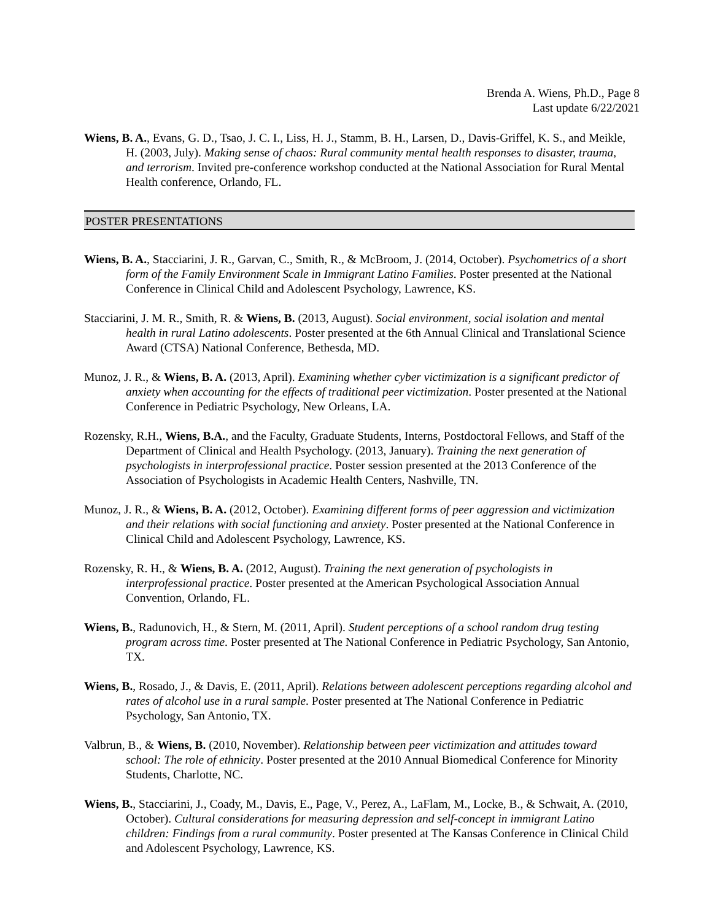Brenda A. Wiens, Ph.D., Page 8
Last update 6/22/2021
Wiens, B. A., Evans, G. D., Tsao, J. C. I., Liss, H. J., Stamm, B. H., Larsen, D., Davis-Griffel, K. S., and Meikle, H. (2003, July). Making sense of chaos: Rural community mental health responses to disaster, trauma, and terrorism. Invited pre-conference workshop conducted at the National Association for Rural Mental Health conference, Orlando, FL.
POSTER PRESENTATIONS
Wiens, B. A., Stacciarini, J. R., Garvan, C., Smith, R., & McBroom, J. (2014, October). Psychometrics of a short form of the Family Environment Scale in Immigrant Latino Families. Poster presented at the National Conference in Clinical Child and Adolescent Psychology, Lawrence, KS.
Stacciarini, J. M. R., Smith, R. & Wiens, B. (2013, August). Social environment, social isolation and mental health in rural Latino adolescents. Poster presented at the 6th Annual Clinical and Translational Science Award (CTSA) National Conference, Bethesda, MD.
Munoz, J. R., & Wiens, B. A. (2013, April). Examining whether cyber victimization is a significant predictor of anxiety when accounting for the effects of traditional peer victimization. Poster presented at the National Conference in Pediatric Psychology, New Orleans, LA.
Rozensky, R.H., Wiens, B.A., and the Faculty, Graduate Students, Interns, Postdoctoral Fellows, and Staff of the Department of Clinical and Health Psychology. (2013, January). Training the next generation of psychologists in interprofessional practice. Poster session presented at the 2013 Conference of the Association of Psychologists in Academic Health Centers, Nashville, TN.
Munoz, J. R., & Wiens, B. A. (2012, October). Examining different forms of peer aggression and victimization and their relations with social functioning and anxiety. Poster presented at the National Conference in Clinical Child and Adolescent Psychology, Lawrence, KS.
Rozensky, R. H., & Wiens, B. A. (2012, August). Training the next generation of psychologists in interprofessional practice. Poster presented at the American Psychological Association Annual Convention, Orlando, FL.
Wiens, B., Radunovich, H., & Stern, M. (2011, April). Student perceptions of a school random drug testing program across time. Poster presented at The National Conference in Pediatric Psychology, San Antonio, TX.
Wiens, B., Rosado, J., & Davis, E. (2011, April). Relations between adolescent perceptions regarding alcohol and rates of alcohol use in a rural sample. Poster presented at The National Conference in Pediatric Psychology, San Antonio, TX.
Valbrun, B., & Wiens, B. (2010, November). Relationship between peer victimization and attitudes toward school: The role of ethnicity. Poster presented at the 2010 Annual Biomedical Conference for Minority Students, Charlotte, NC.
Wiens, B., Stacciarini, J., Coady, M., Davis, E., Page, V., Perez, A., LaFlam, M., Locke, B., & Schwait, A. (2010, October). Cultural considerations for measuring depression and self-concept in immigrant Latino children: Findings from a rural community. Poster presented at The Kansas Conference in Clinical Child and Adolescent Psychology, Lawrence, KS.